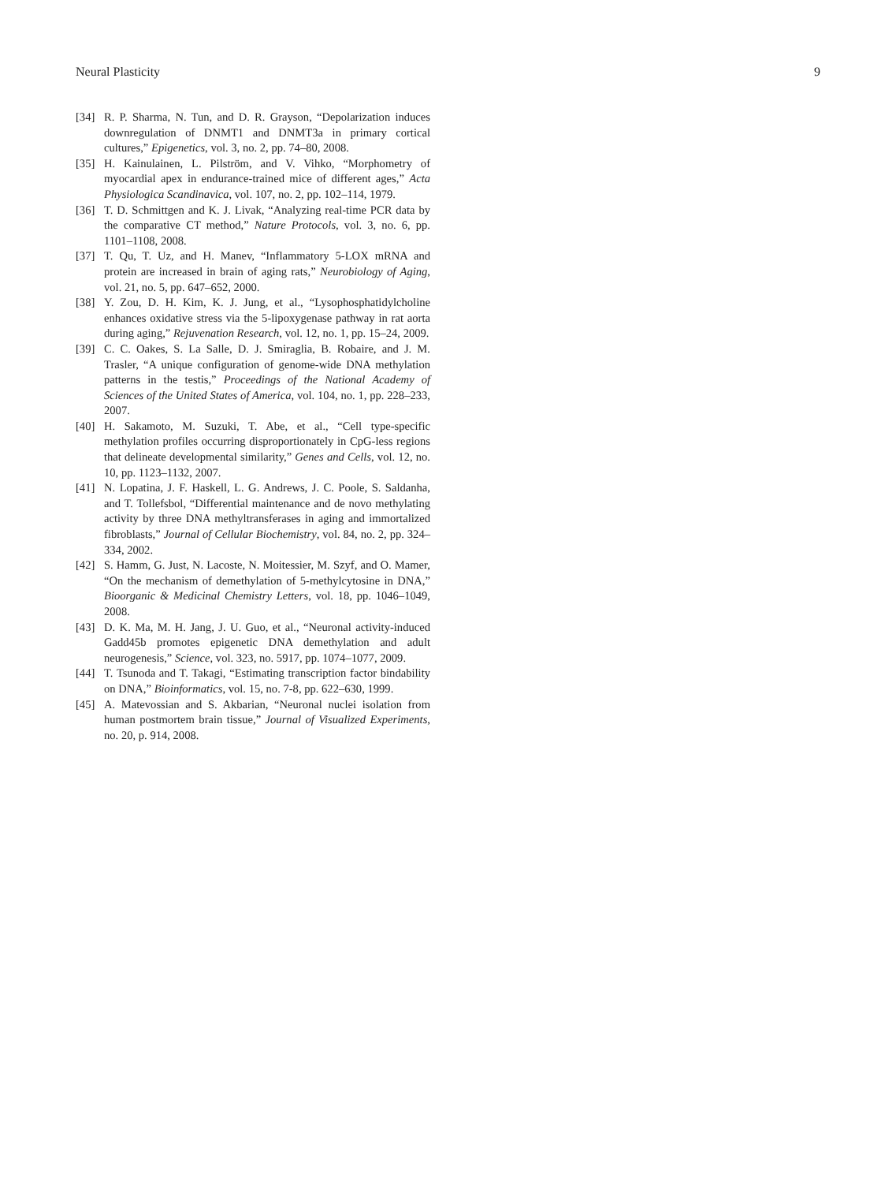Neural Plasticity 9
[34] R. P. Sharma, N. Tun, and D. R. Grayson, “Depolarization induces downregulation of DNMT1 and DNMT3a in primary cortical cultures,” Epigenetics, vol. 3, no. 2, pp. 74–80, 2008.
[35] H. Kainulainen, L. Pilström, and V. Vihko, “Morphometry of myocardial apex in endurance-trained mice of different ages,” Acta Physiologica Scandinavica, vol. 107, no. 2, pp. 102–114, 1979.
[36] T. D. Schmittgen and K. J. Livak, “Analyzing real-time PCR data by the comparative CT method,” Nature Protocols, vol. 3, no. 6, pp. 1101–1108, 2008.
[37] T. Qu, T. Uz, and H. Manev, “Inflammatory 5-LOX mRNA and protein are increased in brain of aging rats,” Neurobiology of Aging, vol. 21, no. 5, pp. 647–652, 2000.
[38] Y. Zou, D. H. Kim, K. J. Jung, et al., “Lysophosphatidylcholine enhances oxidative stress via the 5-lipoxygenase pathway in rat aorta during aging,” Rejuvenation Research, vol. 12, no. 1, pp. 15–24, 2009.
[39] C. C. Oakes, S. La Salle, D. J. Smiraglia, B. Robaire, and J. M. Trasler, “A unique configuration of genome-wide DNA methylation patterns in the testis,” Proceedings of the National Academy of Sciences of the United States of America, vol. 104, no. 1, pp. 228–233, 2007.
[40] H. Sakamoto, M. Suzuki, T. Abe, et al., “Cell type-specific methylation profiles occurring disproportionately in CpG-less regions that delineate developmental similarity,” Genes and Cells, vol. 12, no. 10, pp. 1123–1132, 2007.
[41] N. Lopatina, J. F. Haskell, L. G. Andrews, J. C. Poole, S. Saldanha, and T. Tollefsbol, “Differential maintenance and de novo methylating activity by three DNA methyltransferases in aging and immortalized fibroblasts,” Journal of Cellular Biochemistry, vol. 84, no. 2, pp. 324–334, 2002.
[42] S. Hamm, G. Just, N. Lacoste, N. Moitessier, M. Szyf, and O. Mamer, “On the mechanism of demethylation of 5-methylcytosine in DNA,” Bioorganic & Medicinal Chemistry Letters, vol. 18, pp. 1046–1049, 2008.
[43] D. K. Ma, M. H. Jang, J. U. Guo, et al., “Neuronal activity-induced Gadd45b promotes epigenetic DNA demethylation and adult neurogenesis,” Science, vol. 323, no. 5917, pp. 1074–1077, 2009.
[44] T. Tsunoda and T. Takagi, “Estimating transcription factor bindability on DNA,” Bioinformatics, vol. 15, no. 7-8, pp. 622–630, 1999.
[45] A. Matevossian and S. Akbarian, “Neuronal nuclei isolation from human postmortem brain tissue,” Journal of Visualized Experiments, no. 20, p. 914, 2008.